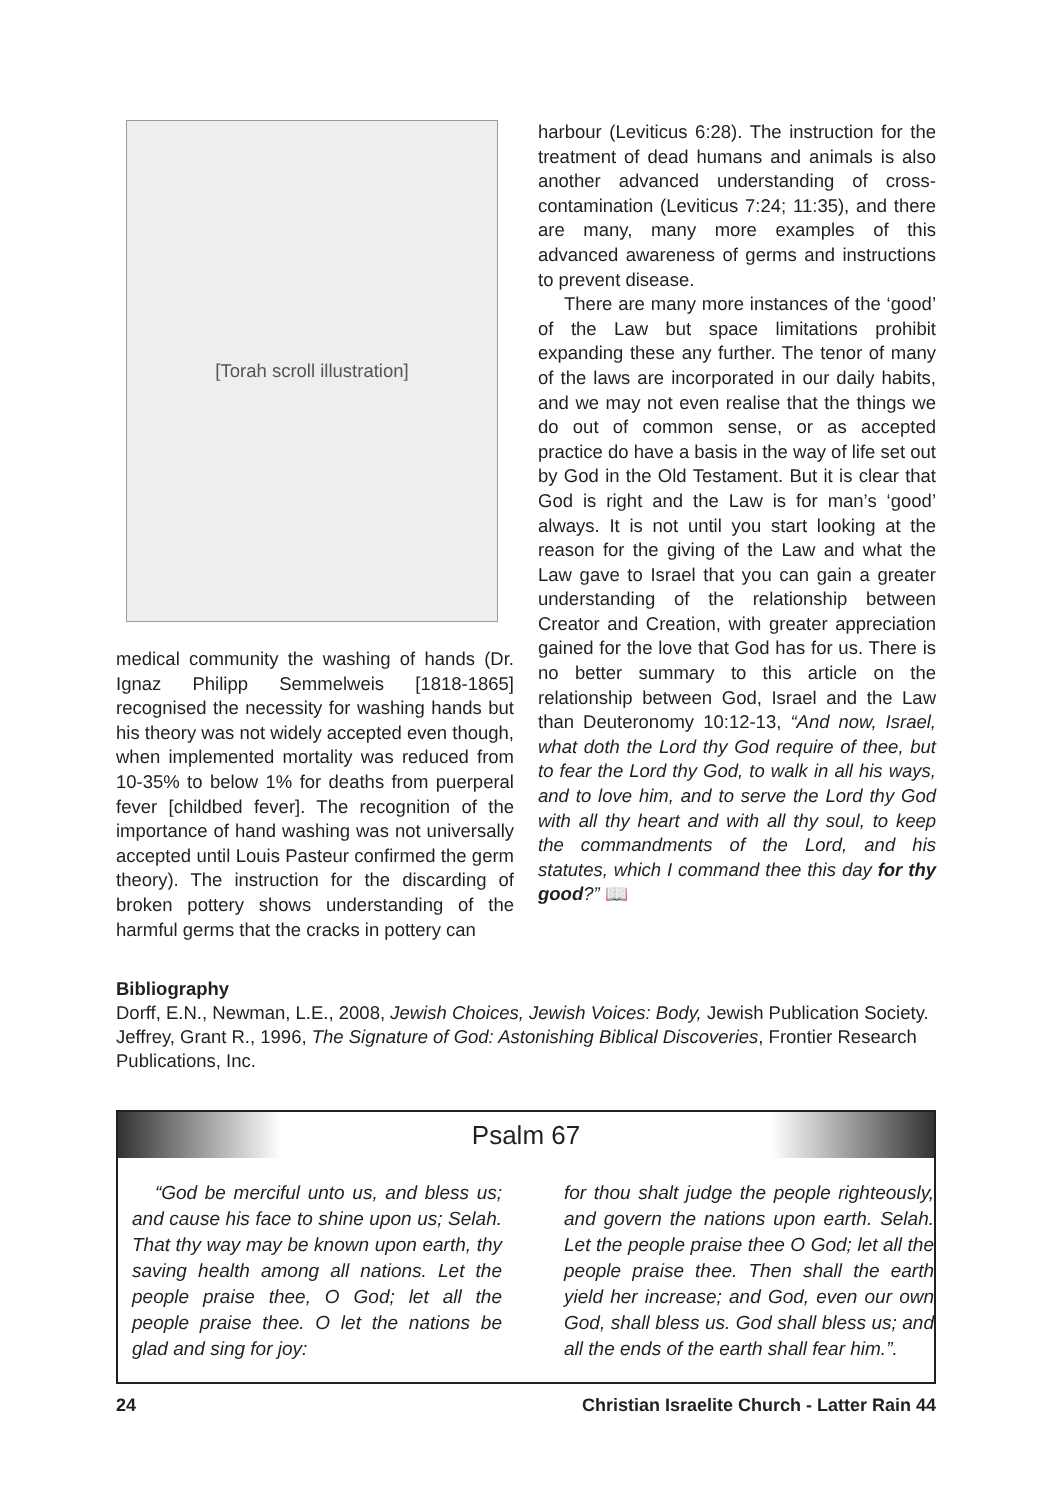[Torah scroll illustration]
medical community the washing of hands (Dr. Ignaz Philipp Semmelweis [1818-1865] recognised the necessity for washing hands but his theory was not widely accepted even though, when implemented mortality was reduced from 10-35% to below 1% for deaths from puerperal fever [childbed fever]. The recognition of the importance of hand washing was not universally accepted until Louis Pasteur confirmed the germ theory). The instruction for the discarding of broken pottery shows understanding of the harmful germs that the cracks in pottery can
harbour (Leviticus 6:28). The instruction for the treatment of dead humans and animals is also another advanced understanding of cross-contamination (Leviticus 7:24; 11:35), and there are many, many more examples of this advanced awareness of germs and instructions to prevent disease.
There are many more instances of the ‘good’ of the Law but space limitations prohibit expanding these any further. The tenor of many of the laws are incorporated in our daily habits, and we may not even realise that the things we do out of common sense, or as accepted practice do have a basis in the way of life set out by God in the Old Testament. But it is clear that God is right and the Law is for man’s ‘good’ always. It is not until you start looking at the reason for the giving of the Law and what the Law gave to Israel that you can gain a greater understanding of the relationship between Creator and Creation, with greater appreciation gained for the love that God has for us. There is no better summary to this article on the relationship between God, Israel and the Law than Deuteronomy 10:12-13, “And now, Israel, what doth the Lord thy God require of thee, but to fear the Lord thy God, to walk in all his ways, and to love him, and to serve the Lord thy God with all thy heart and with all thy soul, to keep the commandments of the Lord, and his statutes, which I command thee this day for thy good?” 📖
Bibliography
Dorff, E.N., Newman, L.E., 2008, Jewish Choices, Jewish Voices: Body, Jewish Publication Society.
Jeffrey, Grant R., 1996, The Signature of God: Astonishing Biblical Discoveries, Frontier Research Publications, Inc.
Psalm 67
“God be merciful unto us, and bless us; and cause his face to shine upon us; Selah. That thy way may be known upon earth, thy saving health among all nations. Let the people praise thee, O God; let all the people praise thee. O let the nations be glad and sing for joy:
for thou shalt judge the people righteously, and govern the nations upon earth. Selah. Let the people praise thee O God; let all the people praise thee. Then shall the earth yield her increase; and God, even our own God, shall bless us. God shall bless us; and all the ends of the earth shall fear him.”.
24 Christian Israelite Church - Latter Rain 44